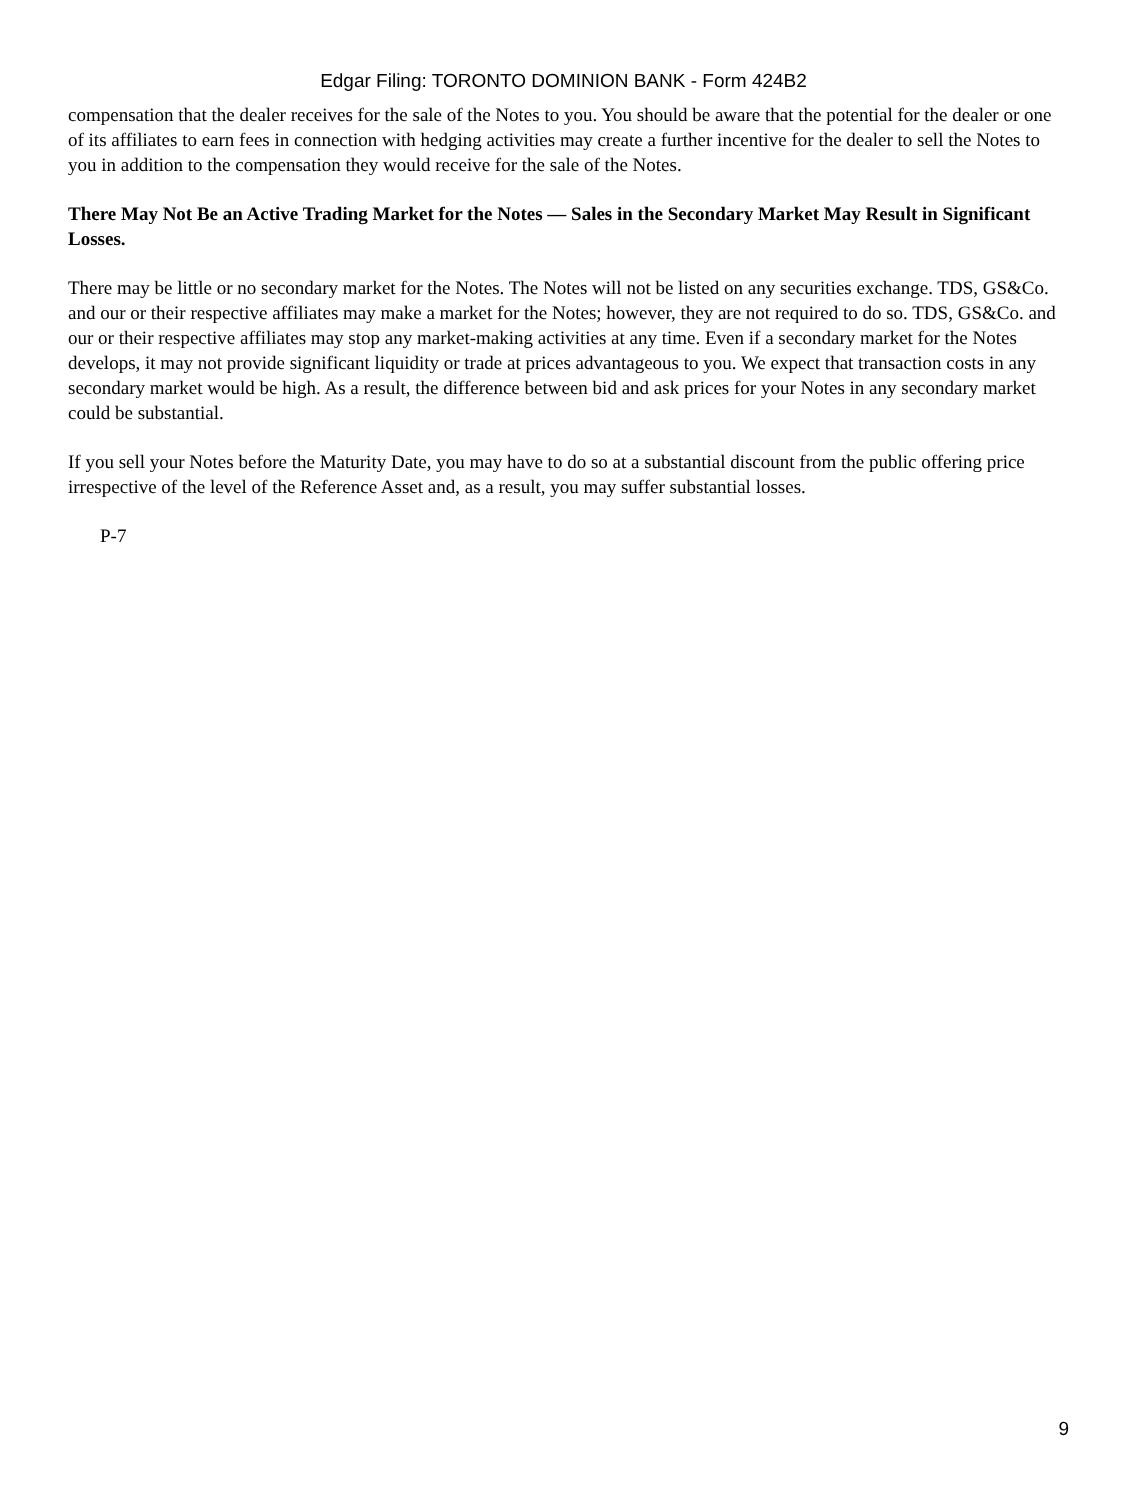Edgar Filing: TORONTO DOMINION BANK - Form 424B2
compensation that the dealer receives for the sale of the Notes to you. You should be aware that the potential for the dealer or one of its affiliates to earn fees in connection with hedging activities may create a further incentive for the dealer to sell the Notes to you in addition to the compensation they would receive for the sale of the Notes.
There May Not Be an Active Trading Market for the Notes — Sales in the Secondary Market May Result in Significant Losses.
There may be little or no secondary market for the Notes. The Notes will not be listed on any securities exchange. TDS, GS&Co. and our or their respective affiliates may make a market for the Notes; however, they are not required to do so. TDS, GS&Co. and our or their respective affiliates may stop any market-making activities at any time. Even if a secondary market for the Notes develops, it may not provide significant liquidity or trade at prices advantageous to you. We expect that transaction costs in any secondary market would be high. As a result, the difference between bid and ask prices for your Notes in any secondary market could be substantial.
If you sell your Notes before the Maturity Date, you may have to do so at a substantial discount from the public offering price irrespective of the level of the Reference Asset and, as a result, you may suffer substantial losses.
P-7
9